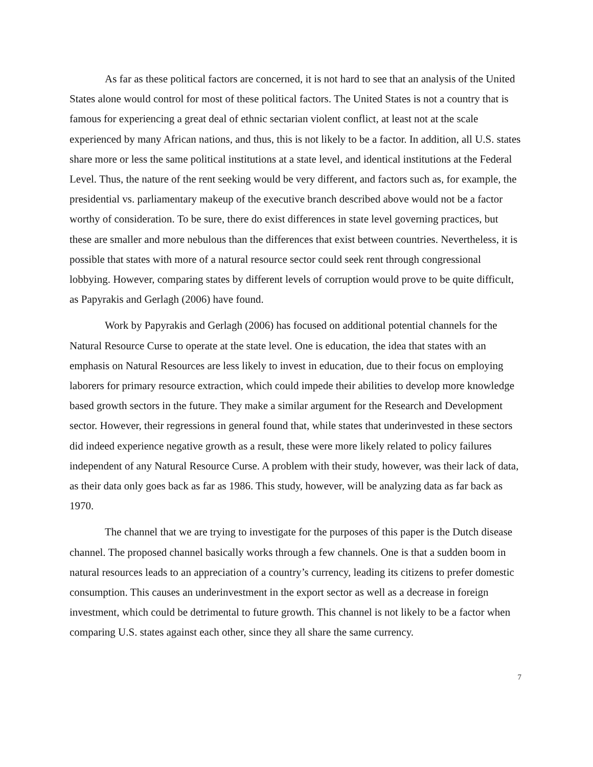As far as these political factors are concerned, it is not hard to see that an analysis of the United States alone would control for most of these political factors. The United States is not a country that is famous for experiencing a great deal of ethnic sectarian violent conflict, at least not at the scale experienced by many African nations, and thus, this is not likely to be a factor. In addition, all U.S. states share more or less the same political institutions at a state level, and identical institutions at the Federal Level. Thus, the nature of the rent seeking would be very different, and factors such as, for example, the presidential vs. parliamentary makeup of the executive branch described above would not be a factor worthy of consideration. To be sure, there do exist differences in state level governing practices, but these are smaller and more nebulous than the differences that exist between countries. Nevertheless, it is possible that states with more of a natural resource sector could seek rent through congressional lobbying. However, comparing states by different levels of corruption would prove to be quite difficult, as Papyrakis and Gerlagh (2006) have found.
Work by Papyrakis and Gerlagh (2006) has focused on additional potential channels for the Natural Resource Curse to operate at the state level. One is education, the idea that states with an emphasis on Natural Resources are less likely to invest in education, due to their focus on employing laborers for primary resource extraction, which could impede their abilities to develop more knowledge based growth sectors in the future. They make a similar argument for the Research and Development sector. However, their regressions in general found that, while states that underinvested in these sectors did indeed experience negative growth as a result, these were more likely related to policy failures independent of any Natural Resource Curse. A problem with their study, however, was their lack of data, as their data only goes back as far as 1986. This study, however, will be analyzing data as far back as 1970.
The channel that we are trying to investigate for the purposes of this paper is the Dutch disease channel. The proposed channel basically works through a few channels. One is that a sudden boom in natural resources leads to an appreciation of a country’s currency, leading its citizens to prefer domestic consumption. This causes an underinvestment in the export sector as well as a decrease in foreign investment, which could be detrimental to future growth. This channel is not likely to be a factor when comparing U.S. states against each other, since they all share the same currency.
7